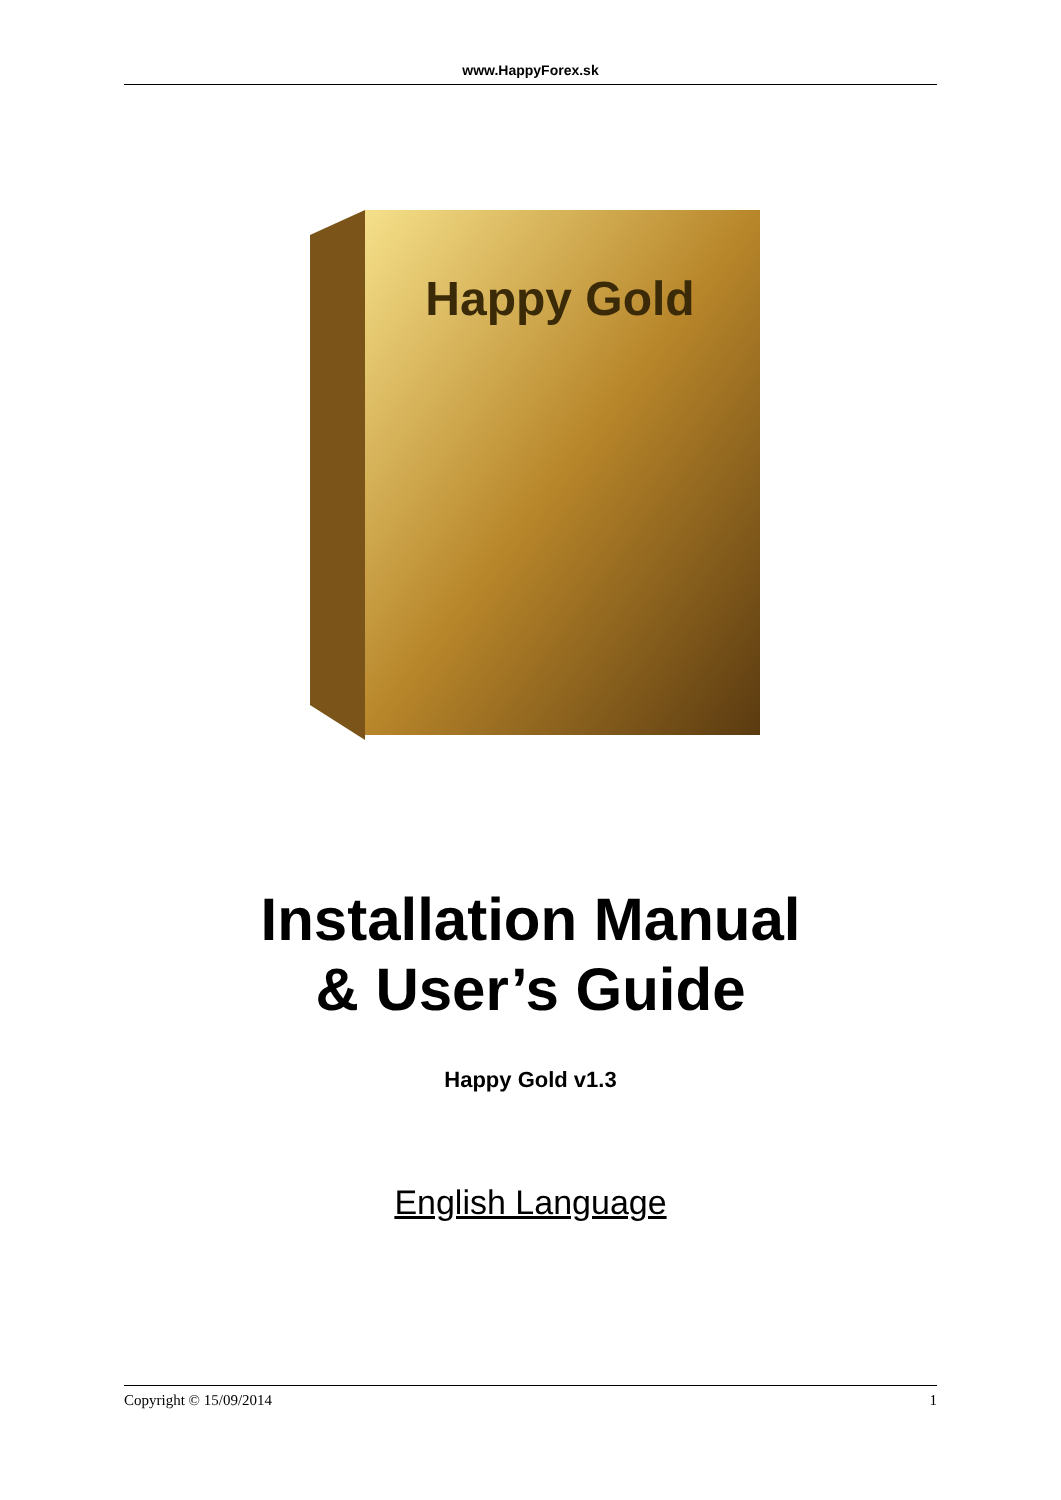www.HappyForex.sk
Happy Gold
Installation Manual
& User’s Guide
Happy Gold v1.3
English Language
Copyright © 15/09/2014 1